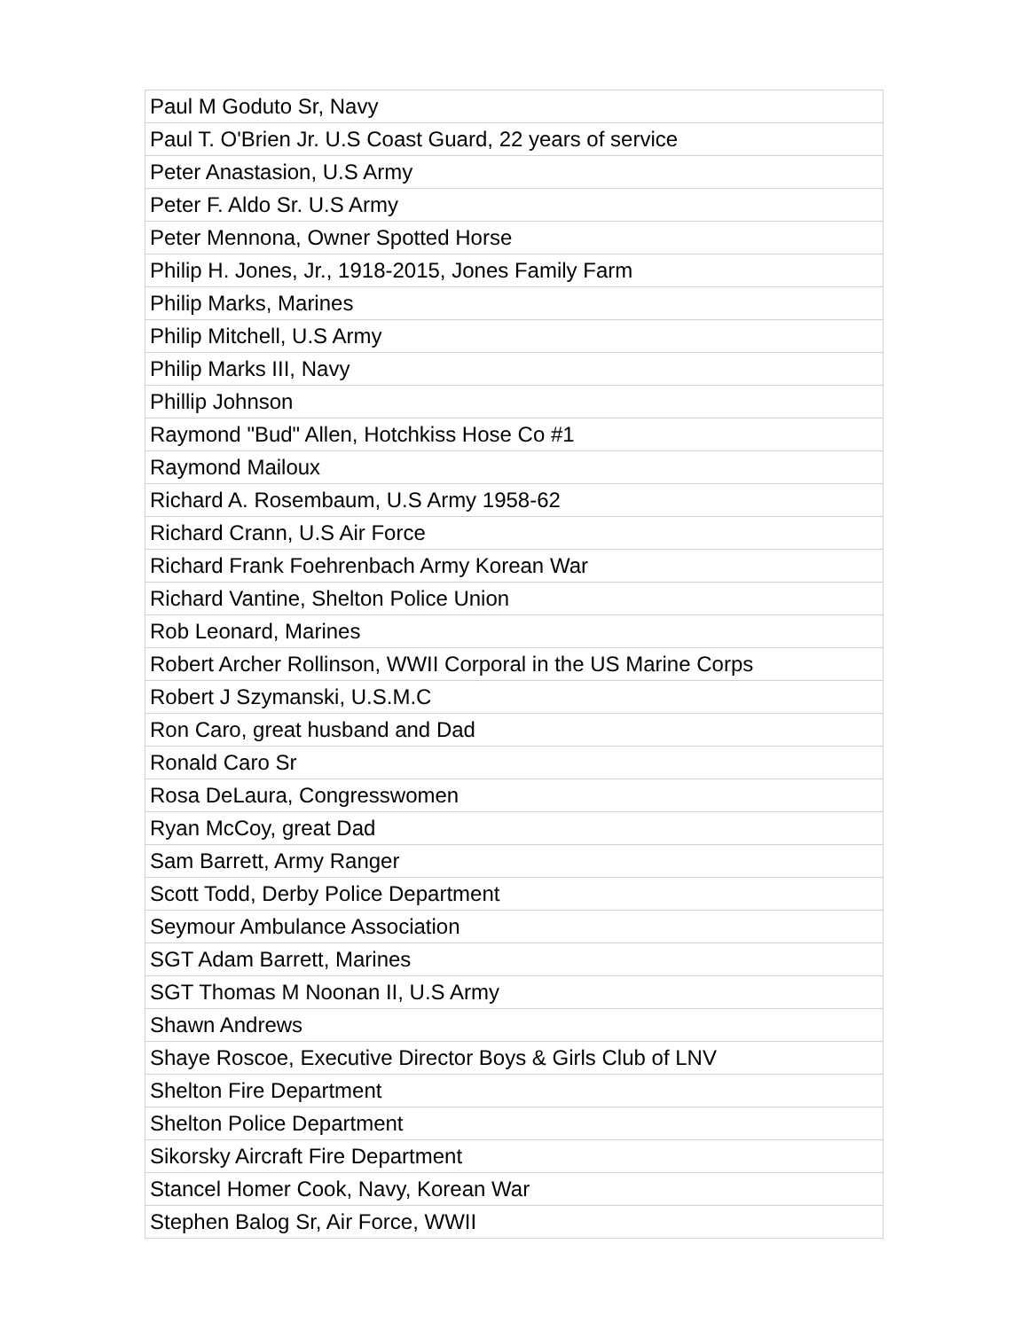| Paul M Goduto Sr, Navy |
| Paul T. O'Brien Jr. U.S Coast Guard, 22 years of service |
| Peter Anastasion, U.S Army |
| Peter F. Aldo Sr. U.S Army |
| Peter Mennona, Owner Spotted Horse |
| Philip H. Jones, Jr., 1918-2015, Jones Family Farm |
| Philip Marks, Marines |
| Philip Mitchell, U.S Army |
| Philip Marks III, Navy |
| Phillip Johnson |
| Raymond "Bud" Allen, Hotchkiss Hose Co #1 |
| Raymond Mailoux |
| Richard A. Rosembaum, U.S Army 1958-62 |
| Richard Crann, U.S Air Force |
| Richard Frank Foehrenbach Army Korean War |
| Richard Vantine, Shelton Police Union |
| Rob Leonard, Marines |
| Robert Archer Rollinson, WWII Corporal in the US Marine Corps |
| Robert J Szymanski, U.S.M.C |
| Ron Caro, great husband and Dad |
| Ronald Caro Sr |
| Rosa DeLaura, Congresswomen |
| Ryan McCoy, great Dad |
| Sam Barrett, Army Ranger |
| Scott Todd, Derby Police Department |
| Seymour Ambulance Association |
| SGT Adam Barrett, Marines |
| SGT Thomas M Noonan II, U.S Army |
| Shawn Andrews |
| Shaye Roscoe, Executive Director Boys & Girls Club of LNV |
| Shelton Fire Department |
| Shelton Police Department |
| Sikorsky Aircraft Fire Department |
| Stancel Homer Cook, Navy, Korean War |
| Stephen Balog Sr, Air Force, WWII |